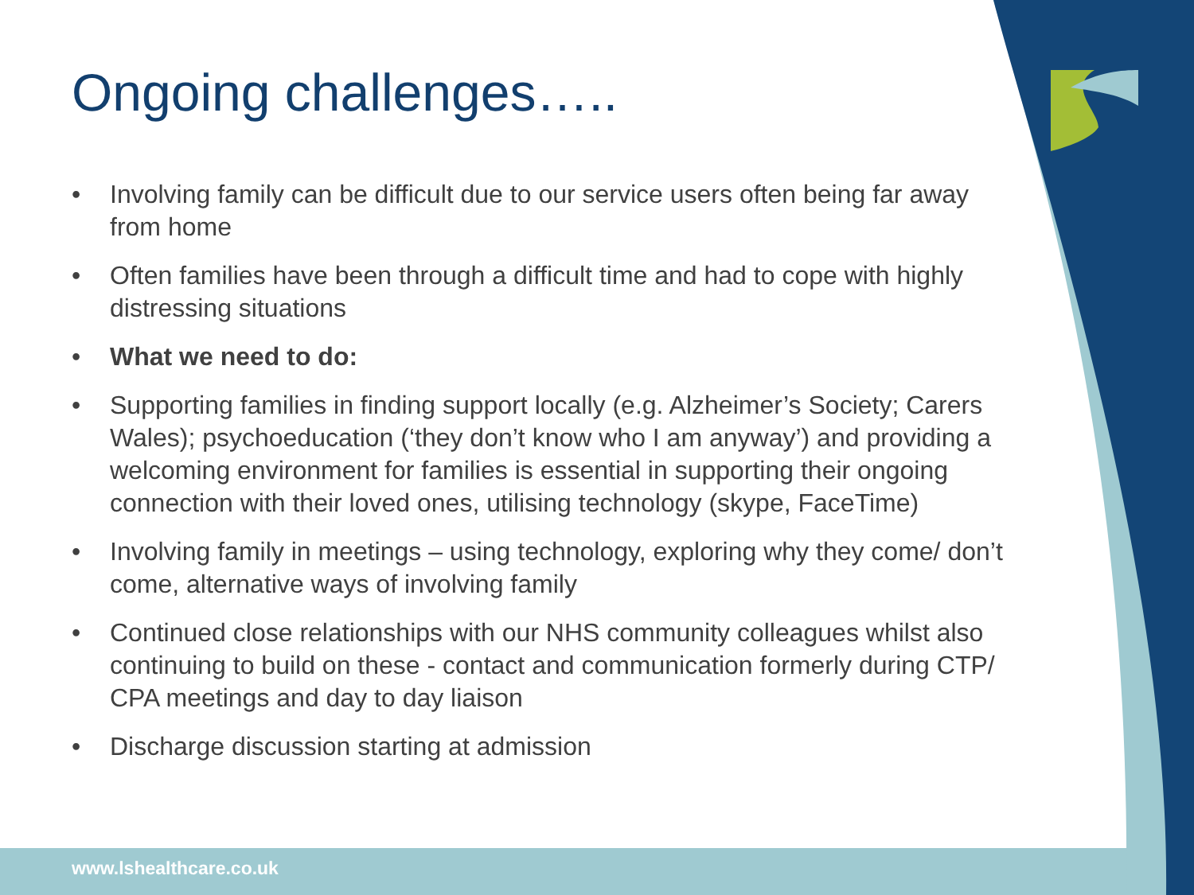Ongoing challenges…..
• Involving family can be difficult due to our service users often being far away from home
• Often families have been through a difficult time and had to cope with highly distressing situations
• What we need to do:
• Supporting families in finding support locally (e.g. Alzheimer’s Society; Carers Wales); psychoeducation (‘they don’t know who I am anyway’) and providing a welcoming environment for families is essential in supporting their ongoing connection with their loved ones, utilising technology (skype, FaceTime)
• Involving family in meetings – using technology, exploring why they come/ don’t come, alternative ways of involving family
• Continued close relationships with our NHS community colleagues whilst also continuing to build on these - contact and communication formerly during CTP/ CPA meetings and day to day liaison
• Discharge discussion starting at admission
www.lshealthcare.co.uk